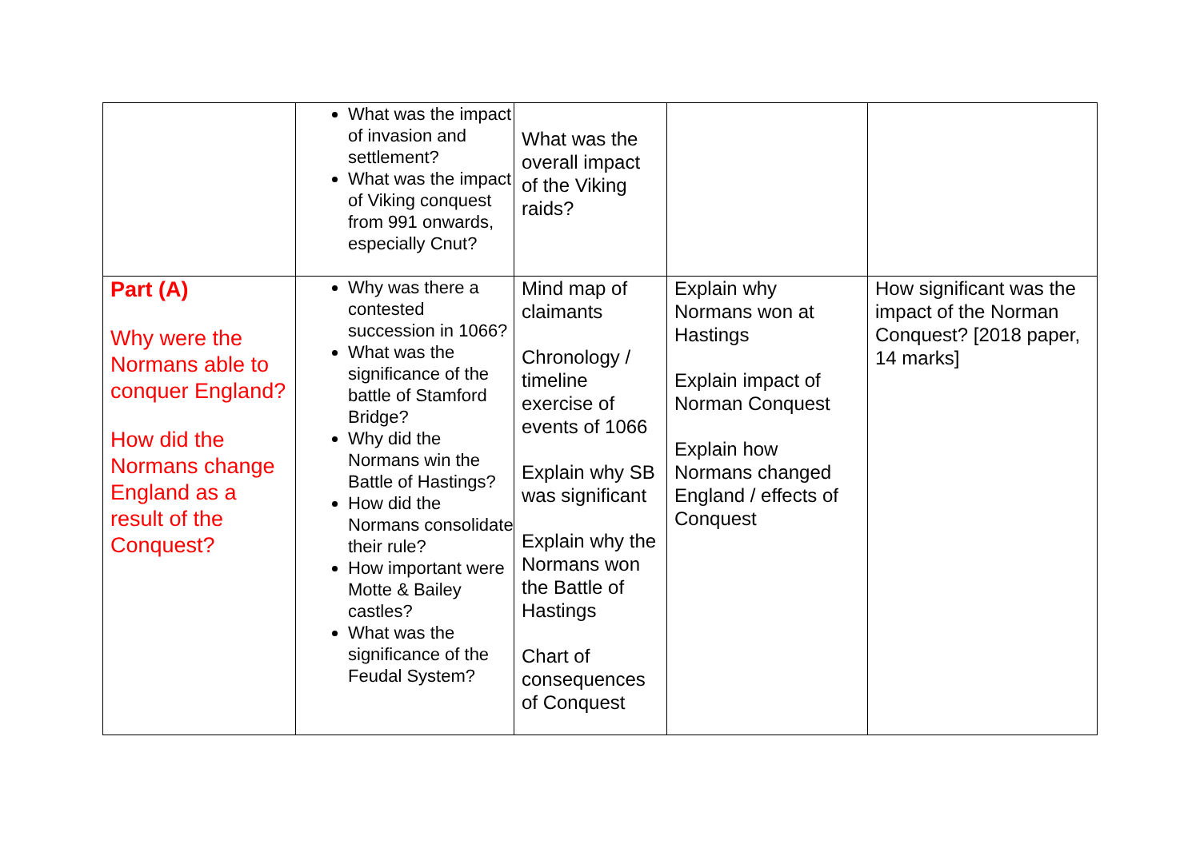| | What was the impact of invasion and settlement? What was the impact of Viking conquest from 991 onwards, especially Cnut? | What was the overall impact of the Viking raids? | | |
| Part (A) Why were the Normans able to conquer England? How did the Normans change England as a result of the Conquest? | Why was there a contested succession in 1066? What was the significance of the battle of Stamford Bridge? Why did the Normans win the Battle of Hastings? How did the Normans consolidate their rule? How important were Motte & Bailey castles? What was the significance of the Feudal System? | Mind map of claimants Chronology / timeline exercise of events of 1066 Explain why SB was significant Explain why the Normans won the Battle of Hastings Chart of consequences of Conquest | Explain why Normans won at Hastings Explain impact of Norman Conquest Explain how Normans changed England / effects of Conquest | How significant was the impact of the Norman Conquest? [2018 paper, 14 marks] |